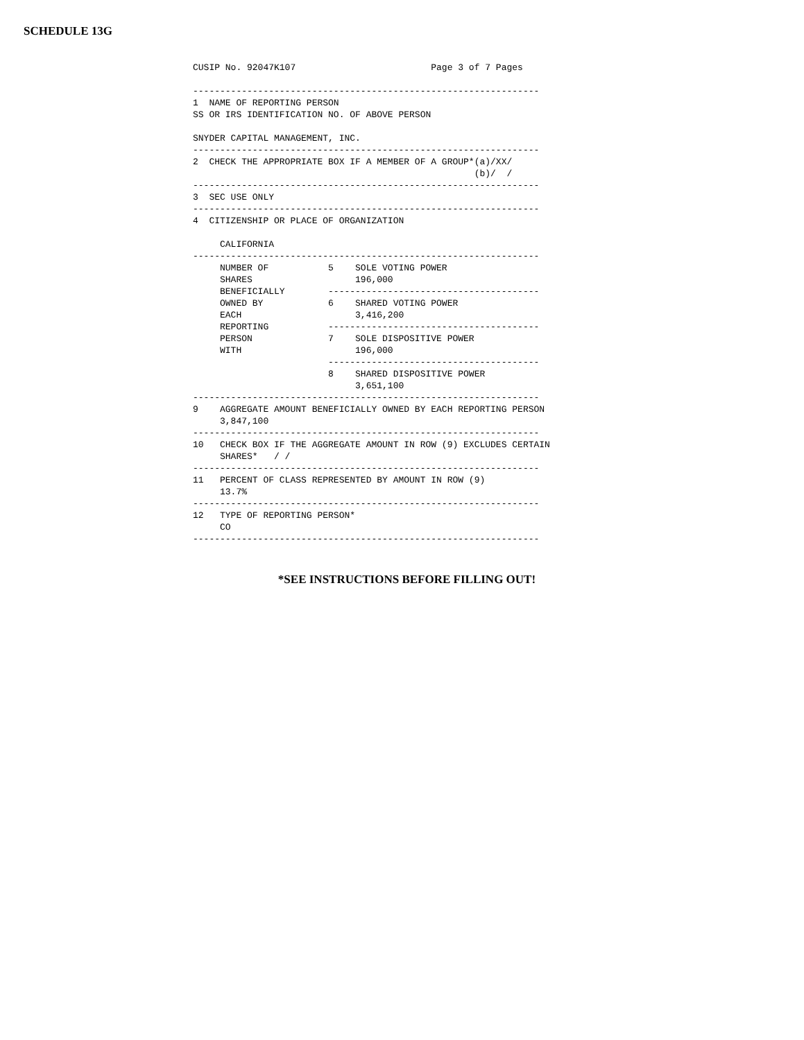SCHEDULE 13G
CUSIP No. 92047K107                         Page 3 of 7 Pages

----------------------------------------------------------------
1  NAME OF REPORTING PERSON
SS OR IRS IDENTIFICATION NO. OF ABOVE PERSON

SNYDER CAPITAL MANAGEMENT, INC.
----------------------------------------------------------------
2  CHECK THE APPROPRIATE BOX IF A MEMBER OF A GROUP*(a)/XX/
                                                    (b)/  /
----------------------------------------------------------------
3  SEC USE ONLY
----------------------------------------------------------------
4  CITIZENSHIP OR PLACE OF ORGANIZATION

     CALIFORNIA
----------------------------------------------------------------
     NUMBER OF           5    SOLE VOTING POWER
     SHARES                   196,000
     BENEFICIALLY        ---------------------------------------
     OWNED BY            6    SHARED VOTING POWER
     EACH                     3,416,200
     REPORTING           ---------------------------------------
     PERSON              7    SOLE DISPOSITIVE POWER
     WITH                     196,000
                         ---------------------------------------
                         8    SHARED DISPOSITIVE POWER
                              3,651,100
----------------------------------------------------------------
9    AGGREGATE AMOUNT BENEFICIALLY OWNED BY EACH REPORTING PERSON
     3,847,100
----------------------------------------------------------------
10   CHECK BOX IF THE AGGREGATE AMOUNT IN ROW (9) EXCLUDES CERTAIN
     SHARES*   / /
----------------------------------------------------------------
11   PERCENT OF CLASS REPRESENTED BY AMOUNT IN ROW (9)
     13.7%
----------------------------------------------------------------
12   TYPE OF REPORTING PERSON*
     CO
----------------------------------------------------------------
*SEE INSTRUCTIONS BEFORE FILLING OUT!